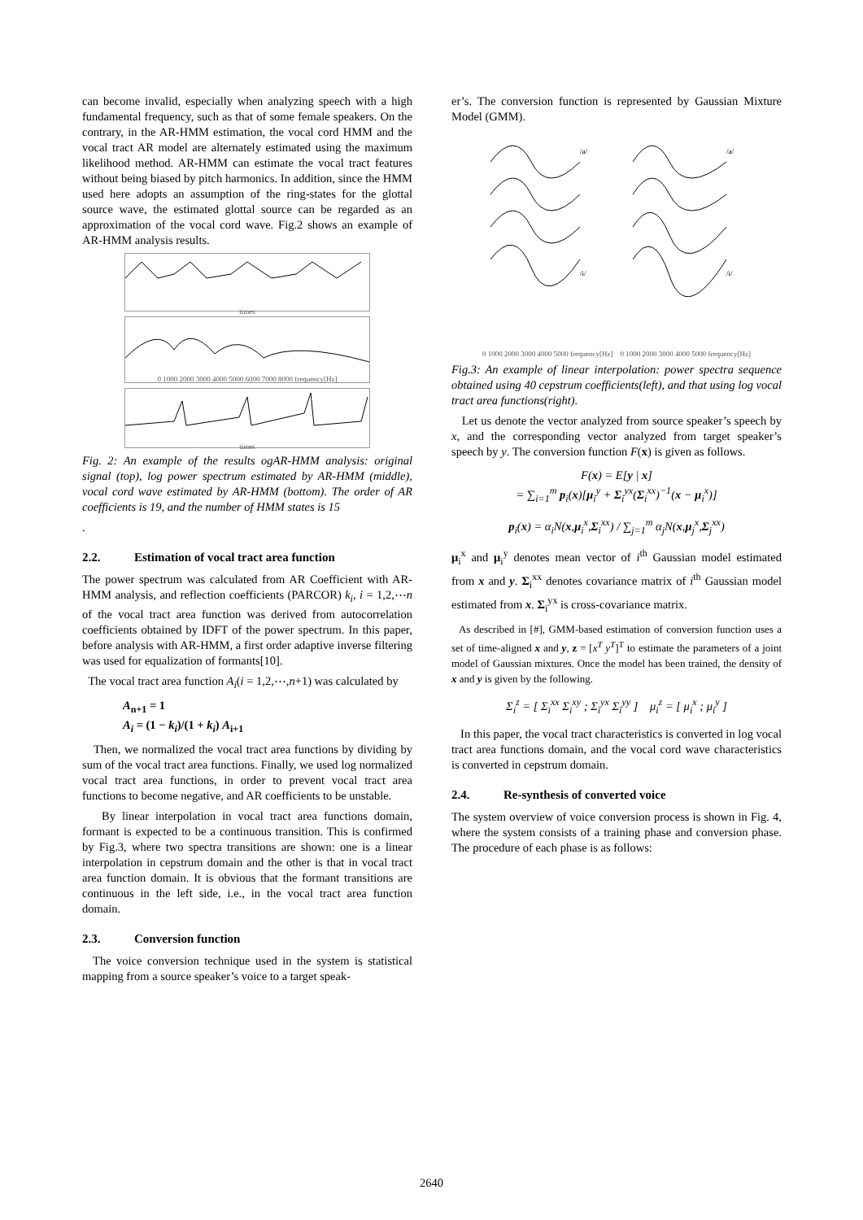can become invalid, especially when analyzing speech with a high fundamental frequency, such as that of some female speakers. On the contrary, in the AR-HMM estimation, the vocal cord HMM and the vocal tract AR model are alternately estimated using the maximum likelihood method. AR-HMM can estimate the vocal tract features without being biased by pitch harmonics. In addition, since the HMM used here adopts an assumption of the ring-states for the glottal source wave, the estimated glottal source can be regarded as an approximation of the vocal cord wave. Fig.2 shows an example of AR-HMM analysis results.
times
0 1000 2000 3000 4000 5000 6000 7000 8000 frequency[Hz]
times
Fig. 2: An example of the results ogAR-HMM analysis: original signal (top), log power spectrum estimated by AR-HMM (middle), vocal cord wave estimated by AR-HMM (bottom). The order of AR coefficients is 19, and the number of HMM states is 15
.
2.2. Estimation of vocal tract area function
The power spectrum was calculated from AR Coefficient with AR-HMM analysis, and reflection coefficients (PARCOR) k<sub>i</sub>, i = 1,2,⋯n of the vocal tract area function was derived from autocorrelation coefficients obtained by IDFT of the power spectrum. In this paper, before analysis with AR-HMM, a first order adaptive inverse filtering was used for equalization of formants[10].
The vocal tract area function A<sub>i</sub>(i = 1,2,⋯,n+1) was calculated by
A<sub>n+1</sub> = 1
A<sub>i</sub> = (1 − k<sub>i</sub>)/(1 + k<sub>i</sub>) A<sub>i+1</sub>
Then, we normalized the vocal tract area functions by dividing by sum of the vocal tract area functions. Finally, we used log normalized vocal tract area functions, in order to prevent vocal tract area functions to become negative, and AR coefficients to be unstable.
By linear interpolation in vocal tract area functions domain, formant is expected to be a continuous transition. This is confirmed by Fig.3, where two spectra transitions are shown: one is a linear interpolation in cepstrum domain and the other is that in vocal tract area function domain. It is obvious that the formant transitions are continuous in the left side, i.e., in the vocal tract area function domain.
2.3. Conversion function
The voice conversion technique used in the system is statistical mapping from a source speaker’s voice to a target speak-
er’s. The conversion function is represented by Gaussian Mixture Model (GMM).
/a/
/a/
/i/
/i/
0 1000 2000 3000 4000 5000 frequency[Hz] 0 1000 2000 3000 4000 5000 frequency[Hz]
Fig.3: An example of linear interpolation: power spectra sequence obtained using 40 cepstrum coefficients(left), and that using log vocal tract area functions(right).
Let us denote the vector analyzed from source speaker’s speech by x, and the corresponding vector analyzed from target speaker’s speech by y. The conversion function F(x) is given as follows.
F(x) = E[y | x]
= ∑<sub>i=1</sub><sup>m</sup> p<sub>i</sub>(x)[μ<sub>i</sub><sup>y</sup> + Σ<sub>i</sub><sup>yx</sup>(Σ<sub>i</sub><sup>xx</sup>)<sup>−1</sup>(x − μ<sub>i</sub><sup>x</sup>)]
p<sub>i</sub>(x) = α<sub>i</sub>N(x,μ<sub>i</sub><sup>x</sup>,Σ<sub>i</sub><sup>xx</sup>) / ∑<sub>j=1</sub><sup>m</sup> α<sub>j</sub>N(x,μ<sub>j</sub><sup>x</sup>,Σ<sub>j</sub><sup>xx</sup>)
μ<sub>i</sub><sup>x</sup> and μ<sub>i</sub><sup>y</sup> denotes mean vector of i<sup>th</sup> Gaussian model estimated from x and y. Σ<sub>i</sub><sup>xx</sup> denotes covariance matrix of i<sup>th</sup> Gaussian model estimated from x. Σ<sub>i</sub><sup>yx</sup> is cross-covariance matrix.
As described in [#], GMM-based estimation of conversion function uses a set of time-aligned x and y, z = [x<sup>T</sup> y<sup>T</sup>]<sup>T</sup> to estimate the parameters of a joint model of Gaussian mixtures. Once the model has been trained, the density of x and y is given by the following.
Σ<sub>i</sub><sup>z</sup> = [ Σ<sub>i</sub><sup>xx</sup> Σ<sub>i</sub><sup>xy</sup> ; Σ<sub>i</sub><sup>yx</sup> Σ<sub>i</sub><sup>yy</sup> ] μ<sub>i</sub><sup>z</sup> = [ μ<sub>i</sub><sup>x</sup> ; μ<sub>i</sub><sup>y</sup> ]
In this paper, the vocal tract characteristics is converted in log vocal tract area functions domain, and the vocal cord wave characteristics is converted in cepstrum domain.
2.4. Re-synthesis of converted voice
The system overview of voice conversion process is shown in Fig. 4, where the system consists of a training phase and conversion phase. The procedure of each phase is as follows:
2640